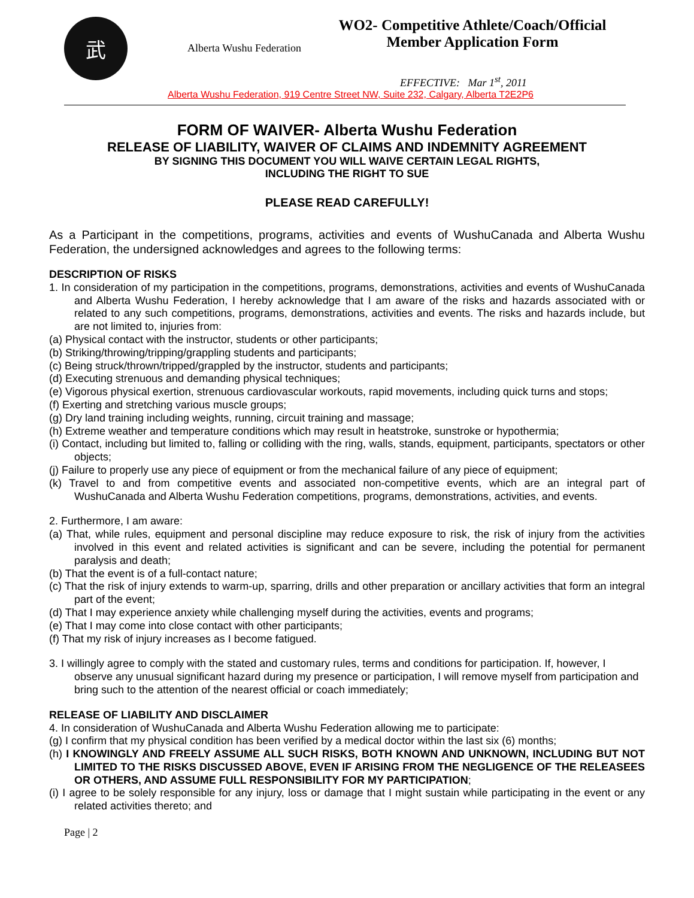武
Alberta Wushu Federation
WO2- Competitive Athlete/Coach/Official
Member Application Form
EFFECTIVE: Mar 1<sup>st</sup>, 2011
Alberta Wushu Federation, 919 Centre Street NW, Suite 232, Calgary, Alberta T2E2P6
FORM OF WAIVER- Alberta Wushu Federation
RELEASE OF LIABILITY, WAIVER OF CLAIMS AND INDEMNITY AGREEMENT
BY SIGNING THIS DOCUMENT YOU WILL WAIVE CERTAIN LEGAL RIGHTS,
INCLUDING THE RIGHT TO SUE
PLEASE READ CAREFULLY!
As a Participant in the competitions, programs, activities and events of WushuCanada and Alberta Wushu Federation, the undersigned acknowledges and agrees to the following terms:
DESCRIPTION OF RISKS
1. In consideration of my participation in the competitions, programs, demonstrations, activities and events of WushuCanada and Alberta Wushu Federation, I hereby acknowledge that I am aware of the risks and hazards associated with or related to any such competitions, programs, demonstrations, activities and events. The risks and hazards include, but are not limited to, injuries from:
(a) Physical contact with the instructor, students or other participants;
(b) Striking/throwing/tripping/grappling students and participants;
(c) Being struck/thrown/tripped/grappled by the instructor, students and participants;
(d) Executing strenuous and demanding physical techniques;
(e) Vigorous physical exertion, strenuous cardiovascular workouts, rapid movements, including quick turns and stops;
(f) Exerting and stretching various muscle groups;
(g) Dry land training including weights, running, circuit training and massage;
(h) Extreme weather and temperature conditions which may result in heatstroke, sunstroke or hypothermia;
(i) Contact, including but limited to, falling or colliding with the ring, walls, stands, equipment, participants, spectators or other objects;
(j) Failure to properly use any piece of equipment or from the mechanical failure of any piece of equipment;
(k) Travel to and from competitive events and associated non-competitive events, which are an integral part of WushuCanada and Alberta Wushu Federation competitions, programs, demonstrations, activities, and events.
2. Furthermore, I am aware:
(a) That, while rules, equipment and personal discipline may reduce exposure to risk, the risk of injury from the activities involved in this event and related activities is significant and can be severe, including the potential for permanent paralysis and death;
(b) That the event is of a full-contact nature;
(c) That the risk of injury extends to warm-up, sparring, drills and other preparation or ancillary activities that form an integral part of the event;
(d) That I may experience anxiety while challenging myself during the activities, events and programs;
(e) That I may come into close contact with other participants;
(f) That my risk of injury increases as I become fatigued.
3. I willingly agree to comply with the stated and customary rules, terms and conditions for participation. If, however, I observe any unusual significant hazard during my presence or participation, I will remove myself from participation and bring such to the attention of the nearest official or coach immediately;
RELEASE OF LIABILITY AND DISCLAIMER
4. In consideration of WushuCanada and Alberta Wushu Federation allowing me to participate:
(g) I confirm that my physical condition has been verified by a medical doctor within the last six (6) months;
(h) I KNOWINGLY AND FREELY ASSUME ALL SUCH RISKS, BOTH KNOWN AND UNKNOWN, INCLUDING BUT NOT LIMITED TO THE RISKS DISCUSSED ABOVE, EVEN IF ARISING FROM THE NEGLIGENCE OF THE RELEASEES OR OTHERS, AND ASSUME FULL RESPONSIBILITY FOR MY PARTICIPATION;
(i) I agree to be solely responsible for any injury, loss or damage that I might sustain while participating in the event or any related activities thereto; and
Page | 2